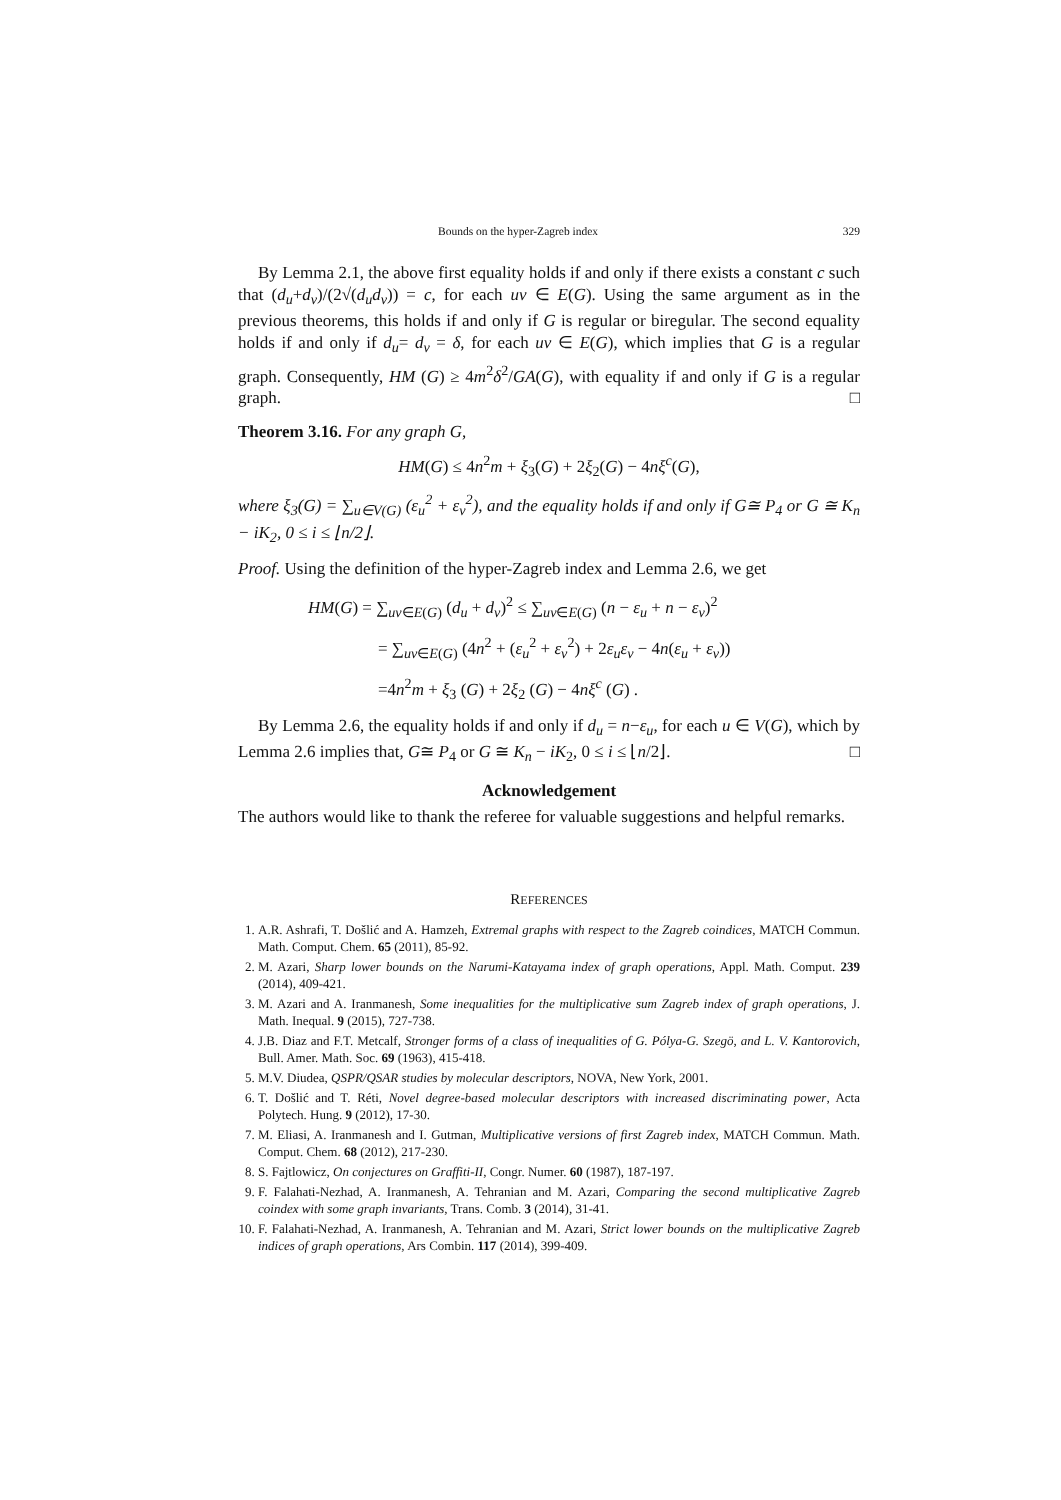Bounds on the hyper-Zagreb index 329
By Lemma 2.1, the above first equality holds if and only if there exists a constant c such that (d<sub>u</sub>+d<sub>v</sub>)/(2√(d<sub>u</sub>d<sub>v</sub>)) = c, for each uv ∈ E(G). Using the same argument as in the previous theorems, this holds if and only if G is regular or biregular. The second equality holds if and only if d<sub>u</sub>= d<sub>v</sub> = δ, for each uv ∈ E(G), which implies that G is a regular graph. Consequently, HM (G) ≥ 4m<sup>2</sup>δ<sup>2</sup>/GA(G), with equality if and only if G is a regular graph. □
Theorem 3.16. For any graph G,
HM(G) ≤ 4n<sup>2</sup>m + ξ<sub>3</sub>(G) + 2ξ<sub>2</sub>(G) − 4nξ<sup>c</sup>(G),
where ξ<sub>3</sub>(G) = ∑<sub>u∈V(G)</sub> (ε<sub>u</sub><sup>2</sup> + ε<sub>v</sub><sup>2</sup>), and the equality holds if and only if G≅ P<sub>4</sub> or G ≅ K<sub>n</sub> − iK<sub>2</sub>, 0 ≤ i ≤ ⌊n/2⌋.
Proof. Using the definition of the hyper-Zagreb index and Lemma 2.6, we get
HM(G) = ∑<sub>uv∈E(G)</sub> (d<sub>u</sub> + d<sub>v</sub>)<sup>2</sup> ≤ ∑<sub>uv∈E(G)</sub> (n − ε<sub>u</sub> + n − ε<sub>v</sub>)<sup>2</sup>
= ∑<sub>uv∈E(G)</sub> (4n<sup>2</sup> + (ε<sub>u</sub><sup>2</sup> + ε<sub>v</sub><sup>2</sup>) + 2ε<sub>u</sub>ε<sub>v</sub> − 4n(ε<sub>u</sub> + ε<sub>v</sub>))
=4n<sup>2</sup>m + ξ<sub>3</sub> (G) + 2ξ<sub>2</sub> (G) − 4nξ<sup>c</sup> (G) .
By Lemma 2.6, the equality holds if and only if d<sub>u</sub> = n−ε<sub>u</sub>, for each u ∈ V(G), which by Lemma 2.6 implies that, G≅ P<sub>4</sub> or G ≅ K<sub>n</sub> − iK<sub>2</sub>, 0 ≤ i ≤ ⌊n/2⌋. □
Acknowledgement
The authors would like to thank the referee for valuable suggestions and helpful remarks.
REFERENCES
1. A.R. Ashrafi, T. Došlić and A. Hamzeh, Extremal graphs with respect to the Zagreb coindices, MATCH Commun. Math. Comput. Chem. 65 (2011), 85-92.
2. M. Azari, Sharp lower bounds on the Narumi-Katayama index of graph operations, Appl. Math. Comput. 239 (2014), 409-421.
3. M. Azari and A. Iranmanesh, Some inequalities for the multiplicative sum Zagreb index of graph operations, J. Math. Inequal. 9 (2015), 727-738.
4. J.B. Diaz and F.T. Metcalf, Stronger forms of a class of inequalities of G. Pólya-G. Szegö, and L. V. Kantorovich, Bull. Amer. Math. Soc. 69 (1963), 415-418.
5. M.V. Diudea, QSPR/QSAR studies by molecular descriptors, NOVA, New York, 2001.
6. T. Došlić and T. Réti, Novel degree-based molecular descriptors with increased discriminating power, Acta Polytech. Hung. 9 (2012), 17-30.
7. M. Eliasi, A. Iranmanesh and I. Gutman, Multiplicative versions of first Zagreb index, MATCH Commun. Math. Comput. Chem. 68 (2012), 217-230.
8. S. Fajtlowicz, On conjectures on Graffiti-II, Congr. Numer. 60 (1987), 187-197.
9. F. Falahati-Nezhad, A. Iranmanesh, A. Tehranian and M. Azari, Comparing the second multiplicative Zagreb coindex with some graph invariants, Trans. Comb. 3 (2014), 31-41.
10. F. Falahati-Nezhad, A. Iranmanesh, A. Tehranian and M. Azari, Strict lower bounds on the multiplicative Zagreb indices of graph operations, Ars Combin. 117 (2014), 399-409.